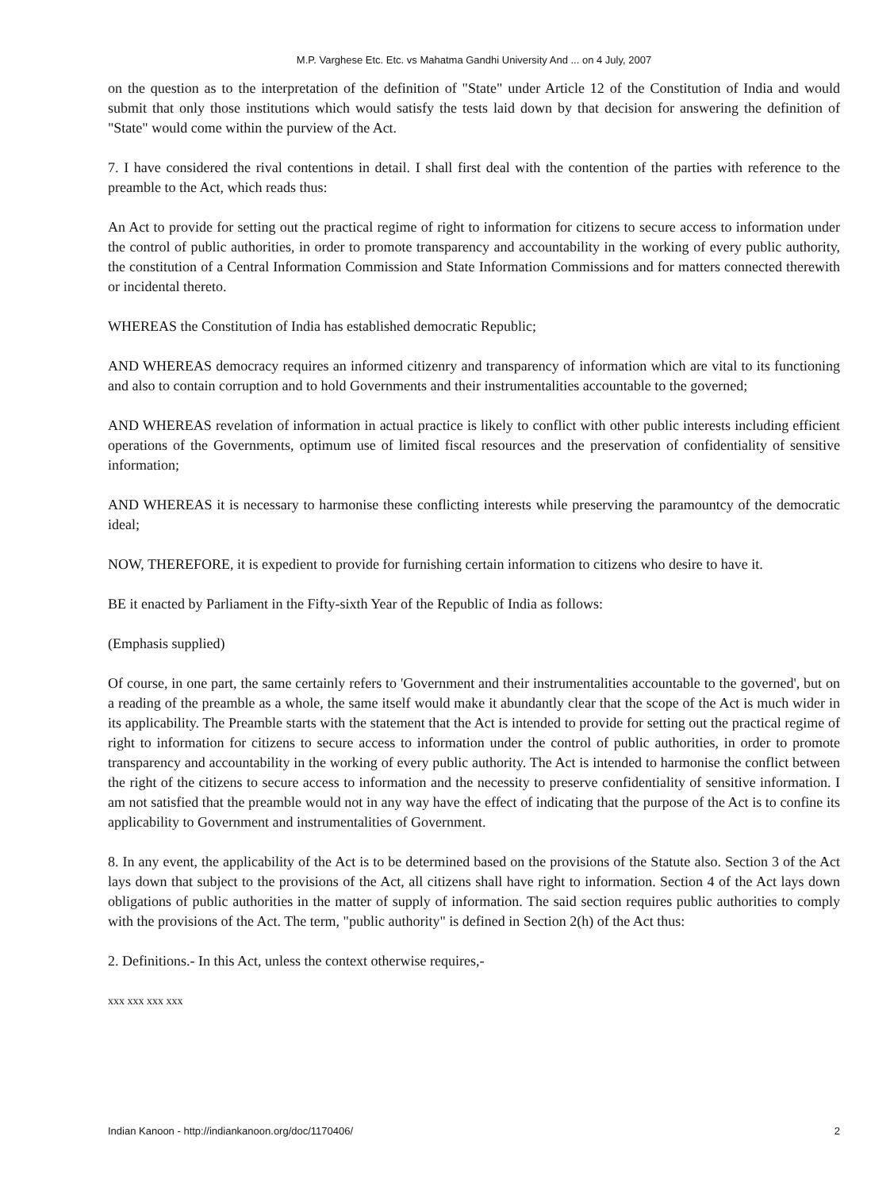M.P. Varghese Etc. Etc. vs Mahatma Gandhi University And ... on 4 July, 2007
on the question as to the interpretation of the definition of "State" under Article 12 of the Constitution of India and would submit that only those institutions which would satisfy the tests laid down by that decision for answering the definition of "State" would come within the purview of the Act.
7. I have considered the rival contentions in detail. I shall first deal with the contention of the parties with reference to the preamble to the Act, which reads thus:
An Act to provide for setting out the practical regime of right to information for citizens to secure access to information under the control of public authorities, in order to promote transparency and accountability in the working of every public authority, the constitution of a Central Information Commission and State Information Commissions and for matters connected therewith or incidental thereto.
WHEREAS the Constitution of India has established democratic Republic;
AND WHEREAS democracy requires an informed citizenry and transparency of information which are vital to its functioning and also to contain corruption and to hold Governments and their instrumentalities accountable to the governed;
AND WHEREAS revelation of information in actual practice is likely to conflict with other public interests including efficient operations of the Governments, optimum use of limited fiscal resources and the preservation of confidentiality of sensitive information;
AND WHEREAS it is necessary to harmonise these conflicting interests while preserving the paramountcy of the democratic ideal;
NOW, THEREFORE, it is expedient to provide for furnishing certain information to citizens who desire to have it.
BE it enacted by Parliament in the Fifty-sixth Year of the Republic of India as follows:
(Emphasis supplied)
Of course, in one part, the same certainly refers to 'Government and their instrumentalities accountable to the governed', but on a reading of the preamble as a whole, the same itself would make it abundantly clear that the scope of the Act is much wider in its applicability. The Preamble starts with the statement that the Act is intended to provide for setting out the practical regime of right to information for citizens to secure access to information under the control of public authorities, in order to promote transparency and accountability in the working of every public authority. The Act is intended to harmonise the conflict between the right of the citizens to secure access to information and the necessity to preserve confidentiality of sensitive information. I am not satisfied that the preamble would not in any way have the effect of indicating that the purpose of the Act is to confine its applicability to Government and instrumentalities of Government.
8. In any event, the applicability of the Act is to be determined based on the provisions of the Statute also. Section 3 of the Act lays down that subject to the provisions of the Act, all citizens shall have right to information. Section 4 of the Act lays down obligations of public authorities in the matter of supply of information. The said section requires public authorities to comply with the provisions of the Act. The term, "public authority" is defined in Section 2(h) of the Act thus:
2. Definitions.- In this Act, unless the context otherwise requires,-
xxx xxx xxx xxx
Indian Kanoon - http://indiankanoon.org/doc/1170406/ 2